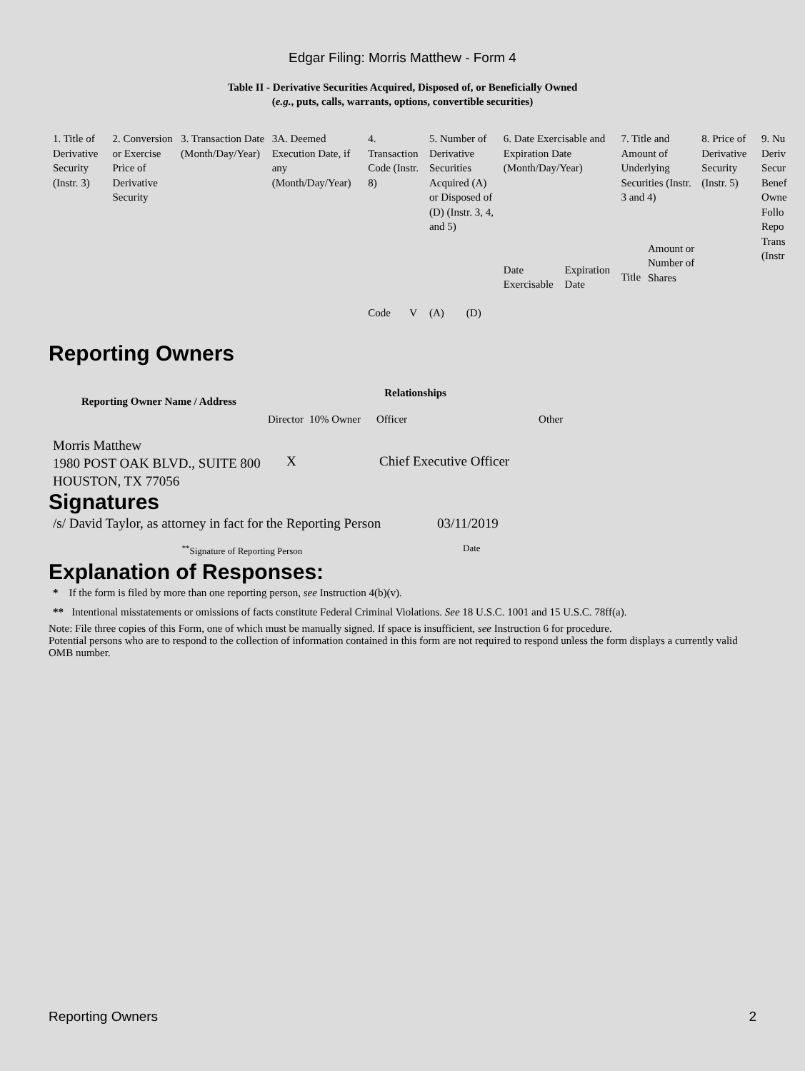Edgar Filing: Morris Matthew - Form 4
Table II - Derivative Securities Acquired, Disposed of, or Beneficially Owned
(e.g., puts, calls, warrants, options, convertible securities)
| 1. Title of Derivative Security (Instr. 3) | 2. Conversion or Exercise Price of Derivative Security | 3. Transaction Date (Month/Day/Year) | 3A. Deemed Execution Date, if any (Month/Day/Year) | 4. Transaction Code (Instr. 8) | | 5. Number of Derivative Securities Acquired (A) or Disposed of (D) (Instr. 3, 4, and 5) | | 6. Date Exercisable and Expiration Date (Month/Day/Year) | | 7. Title and Amount of Underlying Securities (Instr. 3 and 4) | | 8. Price of Derivative Security (Instr. 5) | 9. Nu Deriv Secur Benef Owne Follo Repo Trans (Instr |
| | | | | Code | V | (A) | (D) | Date Exercisable | Expiration Date | Title | Amount or Number of Shares | | |
Reporting Owners
| Reporting Owner Name / Address | Relationships | | | |
| --- | --- | --- | --- | --- |
| | Director | 10% Owner | Officer | Other |
| Morris Matthew 1980 POST OAK BLVD., SUITE 800 HOUSTON, TX 77056 | X | | Chief Executive Officer | |
Signatures
| /s/ David Taylor, as attorney in fact for the Reporting Person | 03/11/2019 |
| <sup>**</sup> Signature of Reporting Person | Date |
Explanation of Responses:
* If the form is filed by more than one reporting person, see Instruction 4(b)(v).
** Intentional misstatements or omissions of facts constitute Federal Criminal Violations. See 18 U.S.C. 1001 and 15 U.S.C. 78ff(a).
Note: File three copies of this Form, one of which must be manually signed. If space is insufficient, see Instruction 6 for procedure.
Potential persons who are to respond to the collection of information contained in this form are not required to respond unless the form displays a currently valid OMB number.
Reporting Owners 2